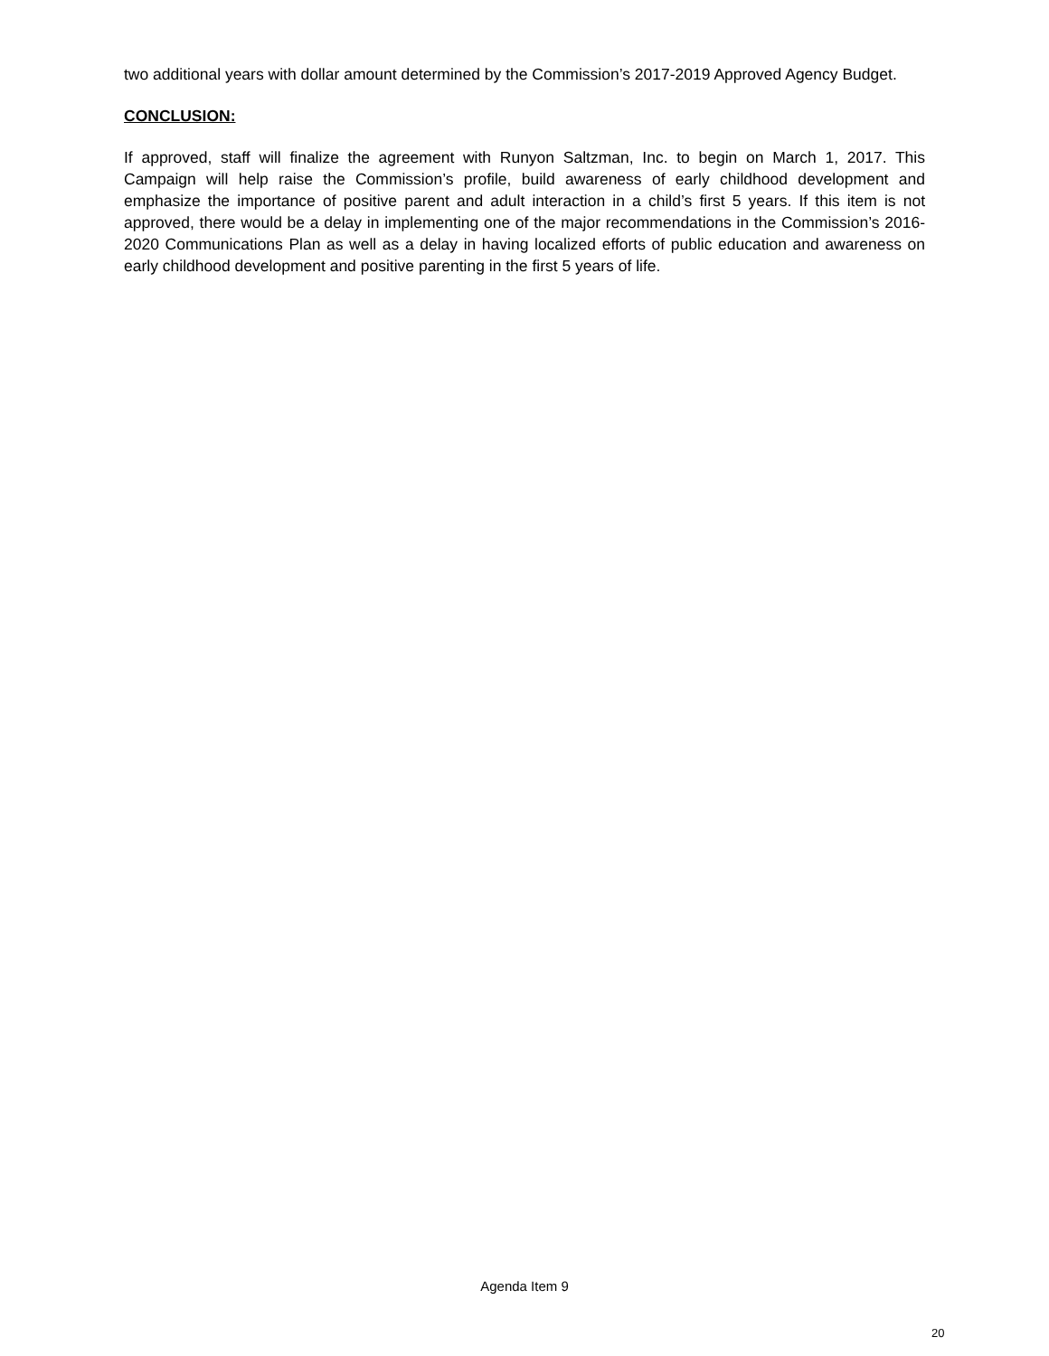two additional years with dollar amount determined by the Commission’s 2017-2019 Approved Agency Budget.
CONCLUSION:
If approved, staff will finalize the agreement with Runyon Saltzman, Inc. to begin on March 1, 2017. This Campaign will help raise the Commission’s profile, build awareness of early childhood development and emphasize the importance of positive parent and adult interaction in a child’s first 5 years. If this item is not approved, there would be a delay in implementing one of the major recommendations in the Commission’s 2016-2020 Communications Plan as well as a delay in having localized efforts of public education and awareness on early childhood development and positive parenting in the first 5 years of life.
Agenda Item 9
20